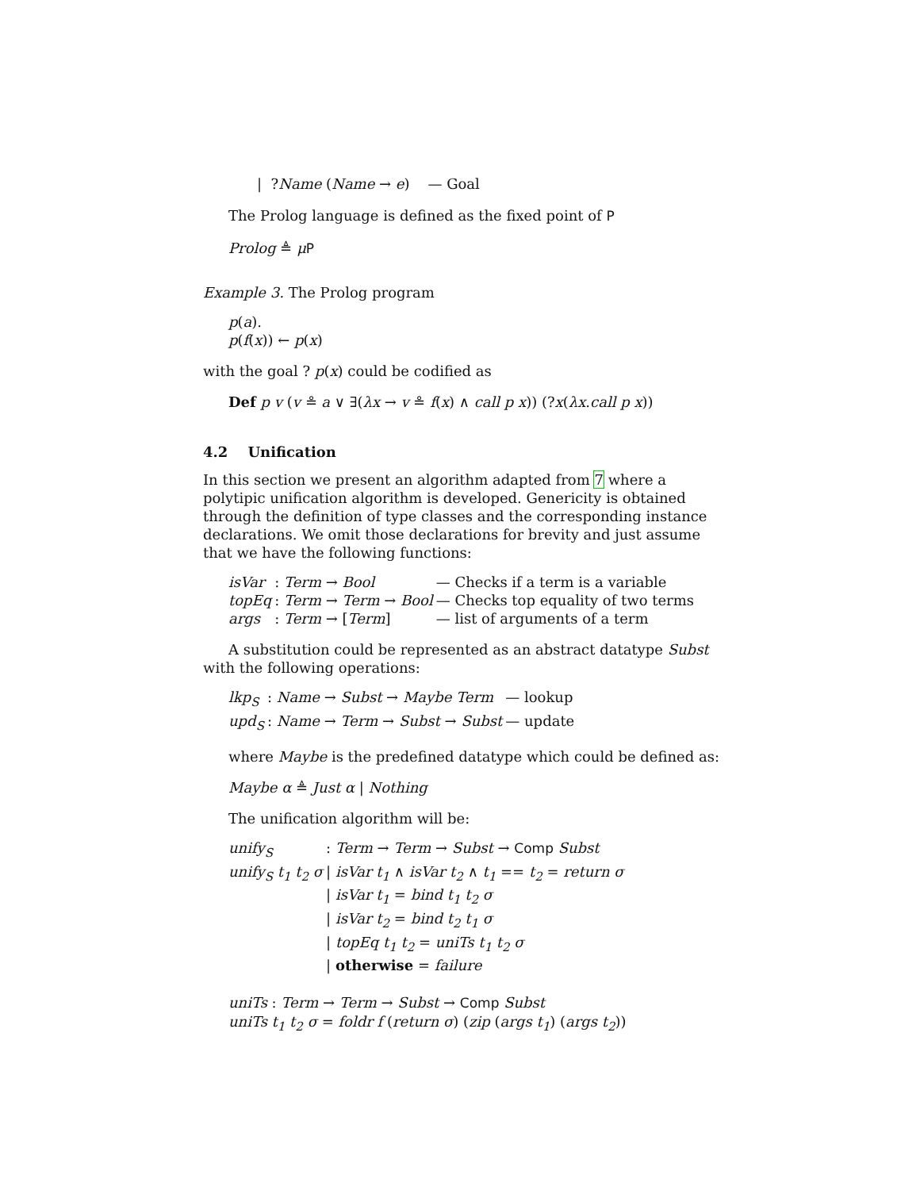| ?Name (Name → e) — Goal
The Prolog language is defined as the fixed point of P
Prolog ≜ μP
Example 3. The Prolog program
p(a).
p(f(x)) ← p(x)
with the goal ? p(x) could be codified as
Def p v (v ≗ a ∨ ∃(λx → v ≗ f(x) ∧ call p x)) (?x(λx.call p x))
4.2 Unification
In this section we present an algorithm adapted from 7 where a polytipic unification algorithm is developed. Genericity is obtained through the definition of type classes and the corresponding instance declarations. We omit those declarations for brevity and just assume that we have the following functions:
| isVar | : Term → Bool | — Checks if a term is a variable |
| topEq | : Term → Term → Bool | — Checks top equality of two terms |
| args | : Term → [ Term ] | — list of arguments of a term |
A substitution could be represented as an abstract datatype Subst with the following operations:
| lkp<sub>S</sub> | : Name → Subst → Maybe Term | — lookup |
| upd<sub>S</sub> | : Name → Term → Subst → Subst | — update |
where Maybe is the predefined datatype which could be defined as:
Maybe α ≜ Just α | Nothing
The unification algorithm will be:
| unify<sub>S</sub> | : Term → Term → Subst → Comp Subst |
| unify<sub>S</sub> t<sub>1</sub> t<sub>2</sub> σ | / isVar t<sub>1</sub> ∧ isVar t<sub>2</sub> ∧ t<sub>1</sub> == t<sub>2</sub> = return σ |
| | / isVar t<sub>1</sub> = bind t<sub>1</sub> t<sub>2</sub> σ |
| | / isVar t<sub>2</sub> = bind t<sub>2</sub> t<sub>1</sub> σ |
| | / topEq t<sub>1</sub> t<sub>2</sub> = uniTs t<sub>1</sub> t<sub>2</sub> σ |
| | / otherwise = failure |
uniTs : Term → Term → Subst → Comp Subst
uniTs t<sub>1</sub> t<sub>2</sub> σ = foldr f (return σ) (zip (args t<sub>1</sub>) (args t<sub>2</sub>))